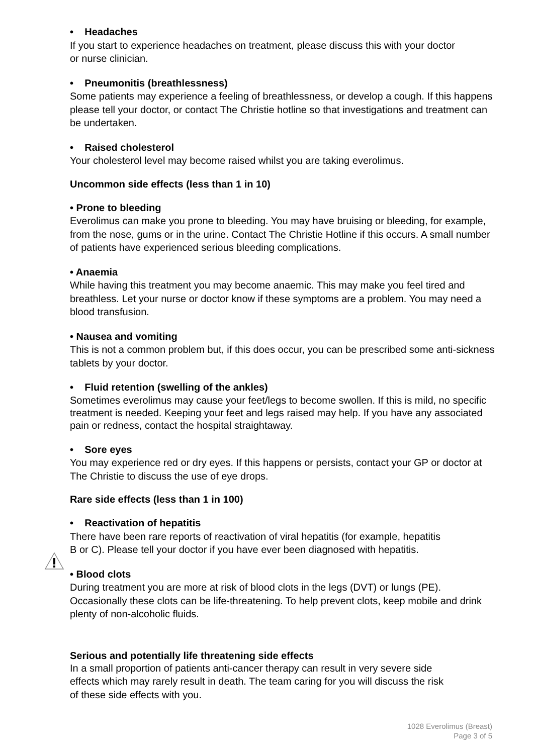• Headaches
If you start to experience headaches on treatment, please discuss this with your doctor
or nurse clinician.
• Pneumonitis (breathlessness)
Some patients may experience a feeling of breathlessness, or develop a cough. If this happens please tell your doctor, or contact The Christie hotline so that investigations and treatment can be undertaken.
• Raised cholesterol
Your cholesterol level may become raised whilst you are taking everolimus.
Uncommon side effects (less than 1 in 10)
• Prone to bleeding
Everolimus can make you prone to bleeding. You may have bruising or bleeding, for example, from the nose, gums or in the urine. Contact The Christie Hotline if this occurs. A small number of patients have experienced serious bleeding complications.
• Anaemia
While having this treatment you may become anaemic. This may make you feel tired and breathless. Let your nurse or doctor know if these symptoms are a problem. You may need a blood transfusion.
• Nausea and vomiting
This is not a common problem but, if this does occur, you can be prescribed some anti-sickness tablets by your doctor.
• Fluid retention (swelling of the ankles)
Sometimes everolimus may cause your feet/legs to become swollen. If this is mild, no specific treatment is needed. Keeping your feet and legs raised may help. If you have any associated pain or redness, contact the hospital straightaway.
• Sore eyes
You may experience red or dry eyes. If this happens or persists, contact your GP or doctor at The Christie to discuss the use of eye drops.
Rare side effects (less than 1 in 100)
• Reactivation of hepatitis
There have been rare reports of reactivation of viral hepatitis (for example, hepatitis
B or C). Please tell your doctor if you have ever been diagnosed with hepatitis.
• Blood clots
During treatment you are more at risk of blood clots in the legs (DVT) or lungs (PE). Occasionally these clots can be life-threatening. To help prevent clots, keep mobile and drink plenty of non-alcoholic fluids.
Serious and potentially life threatening side effects
In a small proportion of patients anti-cancer therapy can result in very severe side
effects which may rarely result in death. The team caring for you will discuss the risk
of these side effects with you.
1028 Everolimus (Breast)
Page 3 of 5